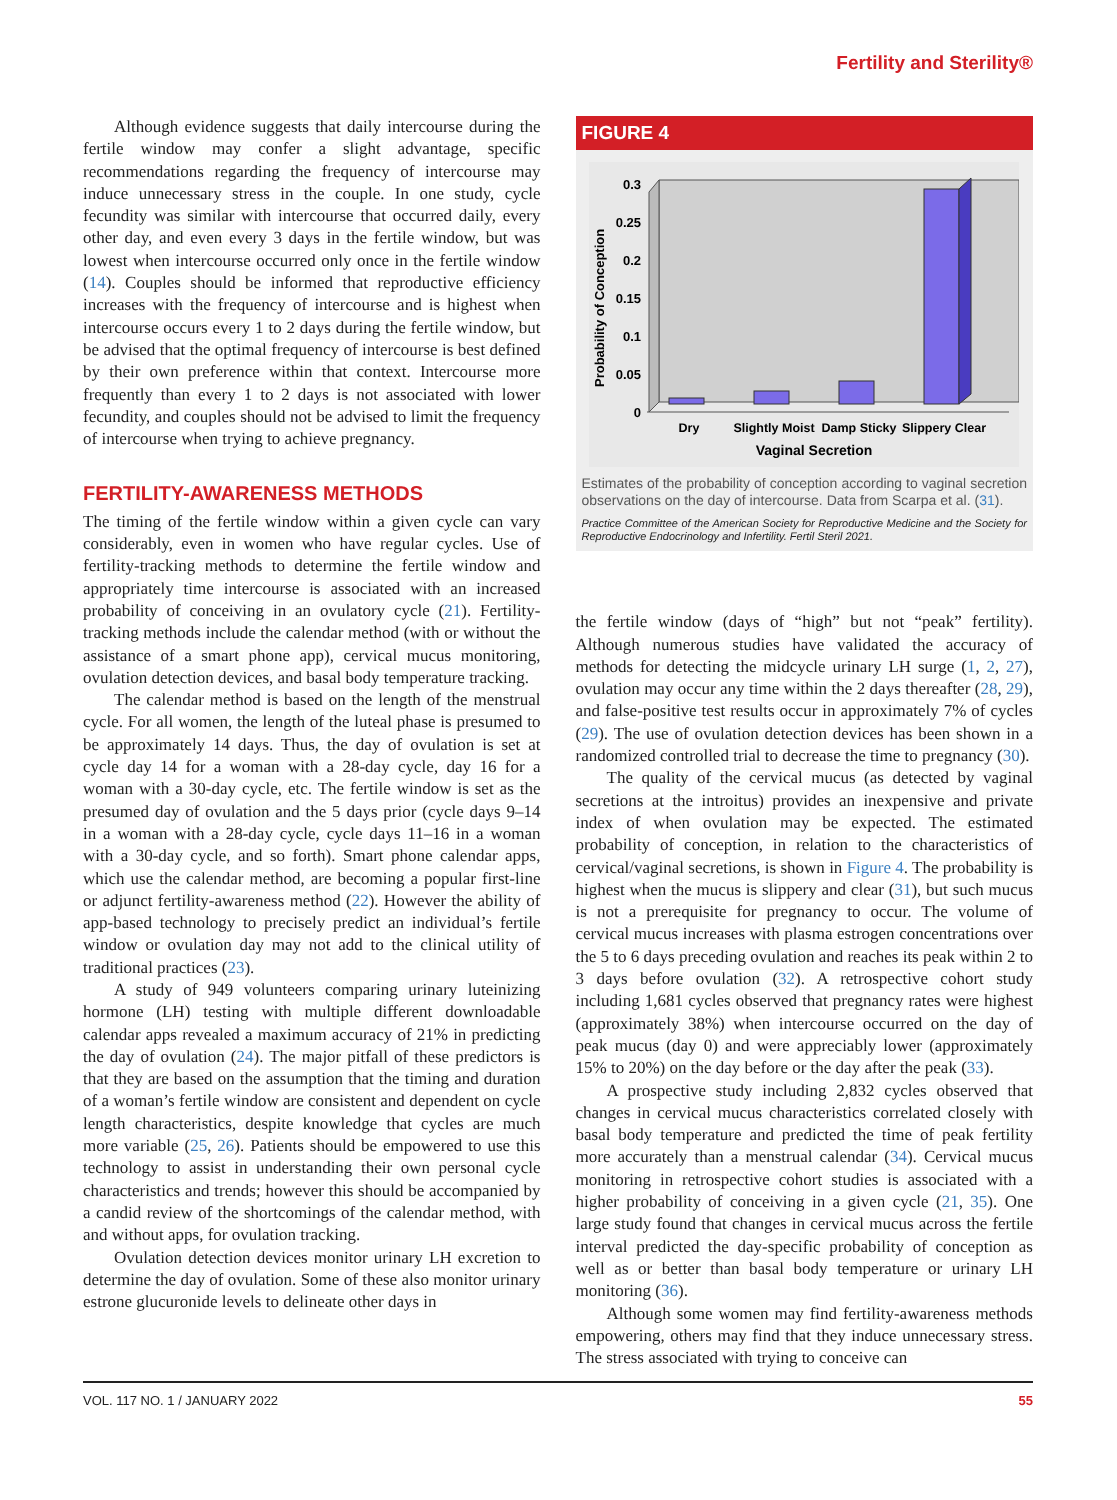Fertility and Sterility®
Although evidence suggests that daily intercourse during the fertile window may confer a slight advantage, specific recommendations regarding the frequency of intercourse may induce unnecessary stress in the couple. In one study, cycle fecundity was similar with intercourse that occurred daily, every other day, and even every 3 days in the fertile window, but was lowest when intercourse occurred only once in the fertile window (14). Couples should be informed that reproductive efficiency increases with the frequency of intercourse and is highest when intercourse occurs every 1 to 2 days during the fertile window, but be advised that the optimal frequency of intercourse is best defined by their own preference within that context. Intercourse more frequently than every 1 to 2 days is not associated with lower fecundity, and couples should not be advised to limit the frequency of intercourse when trying to achieve pregnancy.
FERTILITY-AWARENESS METHODS
The timing of the fertile window within a given cycle can vary considerably, even in women who have regular cycles. Use of fertility-tracking methods to determine the fertile window and appropriately time intercourse is associated with an increased probability of conceiving in an ovulatory cycle (21). Fertility-tracking methods include the calendar method (with or without the assistance of a smart phone app), cervical mucus monitoring, ovulation detection devices, and basal body temperature tracking.
The calendar method is based on the length of the menstrual cycle. For all women, the length of the luteal phase is presumed to be approximately 14 days. Thus, the day of ovulation is set at cycle day 14 for a woman with a 28-day cycle, day 16 for a woman with a 30-day cycle, etc. The fertile window is set as the presumed day of ovulation and the 5 days prior (cycle days 9–14 in a woman with a 28-day cycle, cycle days 11–16 in a woman with a 30-day cycle, and so forth). Smart phone calendar apps, which use the calendar method, are becoming a popular first-line or adjunct fertility-awareness method (22). However the ability of app-based technology to precisely predict an individual’s fertile window or ovulation day may not add to the clinical utility of traditional practices (23).
A study of 949 volunteers comparing urinary luteinizing hormone (LH) testing with multiple different downloadable calendar apps revealed a maximum accuracy of 21% in predicting the day of ovulation (24). The major pitfall of these predictors is that they are based on the assumption that the timing and duration of a woman’s fertile window are consistent and dependent on cycle length characteristics, despite knowledge that cycles are much more variable (25, 26). Patients should be empowered to use this technology to assist in understanding their own personal cycle characteristics and trends; however this should be accompanied by a candid review of the shortcomings of the calendar method, with and without apps, for ovulation tracking.
Ovulation detection devices monitor urinary LH excretion to determine the day of ovulation. Some of these also monitor urinary estrone glucuronide levels to delineate other days in
FIGURE 4
0.3
0.25
0.2
0.15
0.1
0.05
0
Probability of Conception
Dry
Slightly Moist
Damp Sticky
Slippery Clear
Vaginal Secretion
Estimates of the probability of conception according to vaginal secretion observations on the day of intercourse. Data from Scarpa et al. (31).
Practice Committee of the American Society for Reproductive Medicine and the Society for Reproductive Endocrinology and Infertility. Fertil Steril 2021.
the fertile window (days of “high” but not “peak” fertility). Although numerous studies have validated the accuracy of methods for detecting the midcycle urinary LH surge (1, 2, 27), ovulation may occur any time within the 2 days thereafter (28, 29), and false-positive test results occur in approximately 7% of cycles (29). The use of ovulation detection devices has been shown in a randomized controlled trial to decrease the time to pregnancy (30).
The quality of the cervical mucus (as detected by vaginal secretions at the introitus) provides an inexpensive and private index of when ovulation may be expected. The estimated probability of conception, in relation to the characteristics of cervical/vaginal secretions, is shown in Figure 4. The probability is highest when the mucus is slippery and clear (31), but such mucus is not a prerequisite for pregnancy to occur. The volume of cervical mucus increases with plasma estrogen concentrations over the 5 to 6 days preceding ovulation and reaches its peak within 2 to 3 days before ovulation (32). A retrospective cohort study including 1,681 cycles observed that pregnancy rates were highest (approximately 38%) when intercourse occurred on the day of peak mucus (day 0) and were appreciably lower (approximately 15% to 20%) on the day before or the day after the peak (33).
A prospective study including 2,832 cycles observed that changes in cervical mucus characteristics correlated closely with basal body temperature and predicted the time of peak fertility more accurately than a menstrual calendar (34). Cervical mucus monitoring in retrospective cohort studies is associated with a higher probability of conceiving in a given cycle (21, 35). One large study found that changes in cervical mucus across the fertile interval predicted the day-specific probability of conception as well as or better than basal body temperature or urinary LH monitoring (36).
Although some women may find fertility-awareness methods empowering, others may find that they induce unnecessary stress. The stress associated with trying to conceive can
VOL. 117 NO. 1 / JANUARY 2022 55